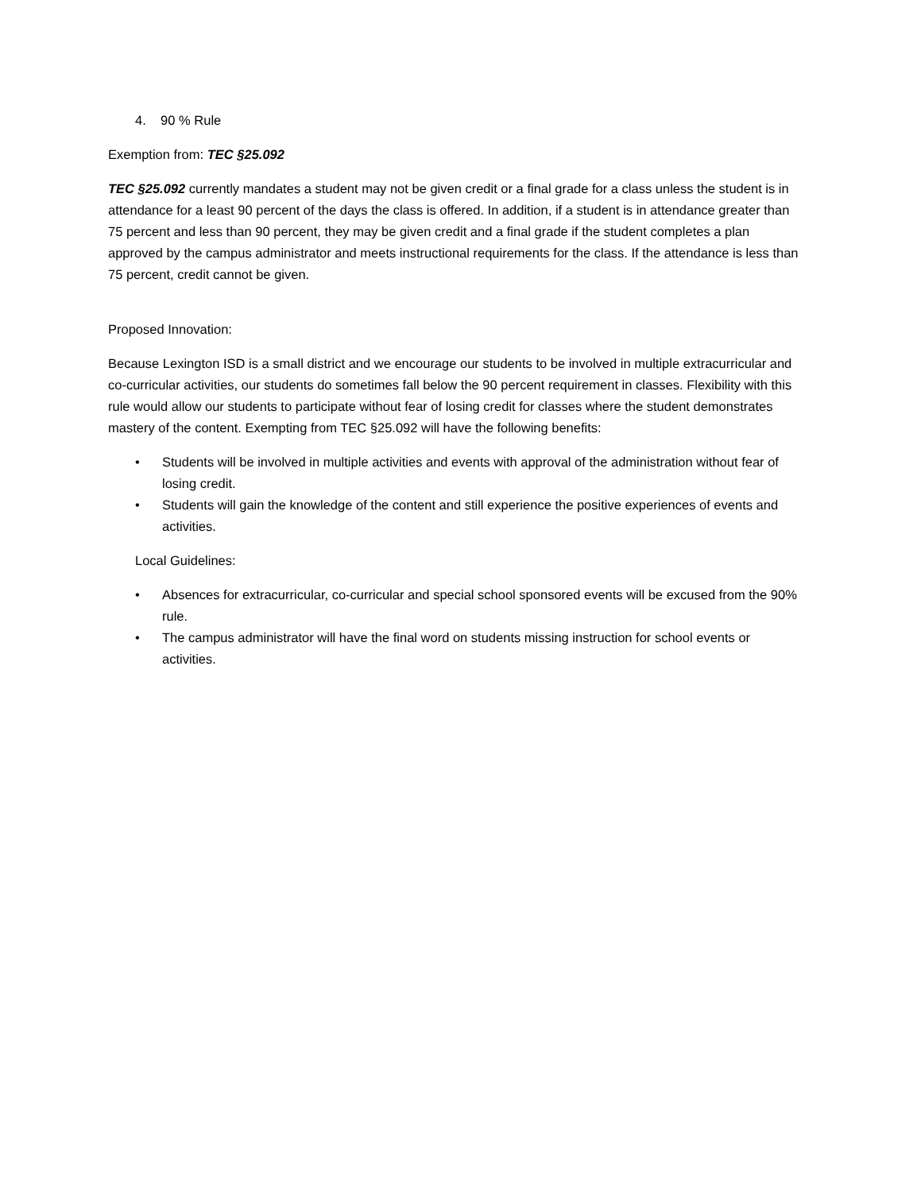4. 90 % Rule
Exemption from: TEC §25.092
TEC §25.092 currently mandates a student may not be given credit or a final grade for a class unless the student is in attendance for a least 90 percent of the days the class is offered. In addition, if a student is in attendance greater than 75 percent and less than 90 percent, they may be given credit and a final grade if the student completes a plan approved by the campus administrator and meets instructional requirements for the class. If the attendance is less than 75 percent, credit cannot be given.
Proposed Innovation:
Because Lexington ISD is a small district and we encourage our students to be involved in multiple extracurricular and co-curricular activities, our students do sometimes fall below the 90 percent requirement in classes. Flexibility with this rule would allow our students to participate without fear of losing credit for classes where the student demonstrates mastery of the content. Exempting from TEC §25.092 will have the following benefits:
• Students will be involved in multiple activities and events with approval of the administration without fear of losing credit.
• Students will gain the knowledge of the content and still experience the positive experiences of events and activities.
Local Guidelines:
• Absences for extracurricular, co-curricular and special school sponsored events will be excused from the 90% rule.
• The campus administrator will have the final word on students missing instruction for school events or activities.